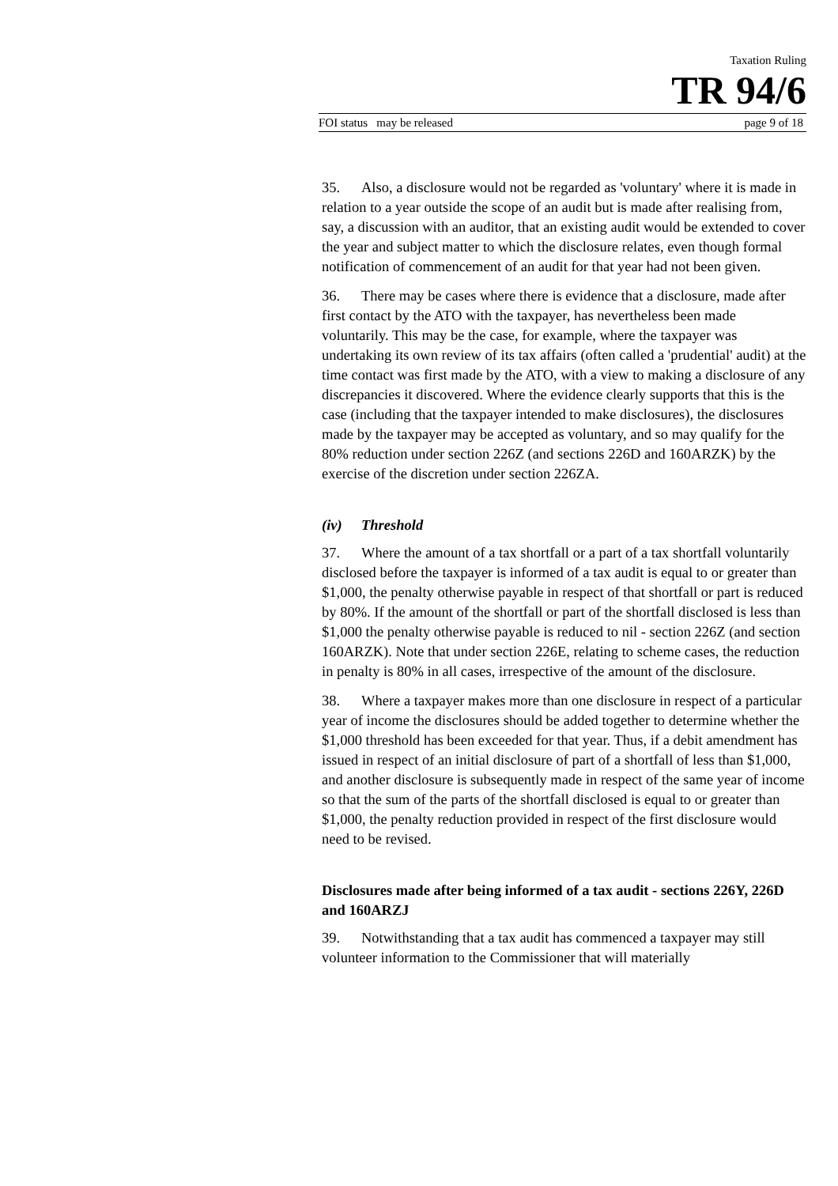Taxation Ruling
TR 94/6
FOI status may be released page 9 of 18
35. Also, a disclosure would not be regarded as 'voluntary' where it is made in relation to a year outside the scope of an audit but is made after realising from, say, a discussion with an auditor, that an existing audit would be extended to cover the year and subject matter to which the disclosure relates, even though formal notification of commencement of an audit for that year had not been given.
36. There may be cases where there is evidence that a disclosure, made after first contact by the ATO with the taxpayer, has nevertheless been made voluntarily. This may be the case, for example, where the taxpayer was undertaking its own review of its tax affairs (often called a 'prudential' audit) at the time contact was first made by the ATO, with a view to making a disclosure of any discrepancies it discovered. Where the evidence clearly supports that this is the case (including that the taxpayer intended to make disclosures), the disclosures made by the taxpayer may be accepted as voluntary, and so may qualify for the 80% reduction under section 226Z (and sections 226D and 160ARZK) by the exercise of the discretion under section 226ZA.
(iv) Threshold
37. Where the amount of a tax shortfall or a part of a tax shortfall voluntarily disclosed before the taxpayer is informed of a tax audit is equal to or greater than $1,000, the penalty otherwise payable in respect of that shortfall or part is reduced by 80%. If the amount of the shortfall or part of the shortfall disclosed is less than $1,000 the penalty otherwise payable is reduced to nil - section 226Z (and section 160ARZK). Note that under section 226E, relating to scheme cases, the reduction in penalty is 80% in all cases, irrespective of the amount of the disclosure.
38. Where a taxpayer makes more than one disclosure in respect of a particular year of income the disclosures should be added together to determine whether the $1,000 threshold has been exceeded for that year. Thus, if a debit amendment has issued in respect of an initial disclosure of part of a shortfall of less than $1,000, and another disclosure is subsequently made in respect of the same year of income so that the sum of the parts of the shortfall disclosed is equal to or greater than $1,000, the penalty reduction provided in respect of the first disclosure would need to be revised.
Disclosures made after being informed of a tax audit - sections 226Y, 226D and 160ARZJ
39. Notwithstanding that a tax audit has commenced a taxpayer may still volunteer information to the Commissioner that will materially